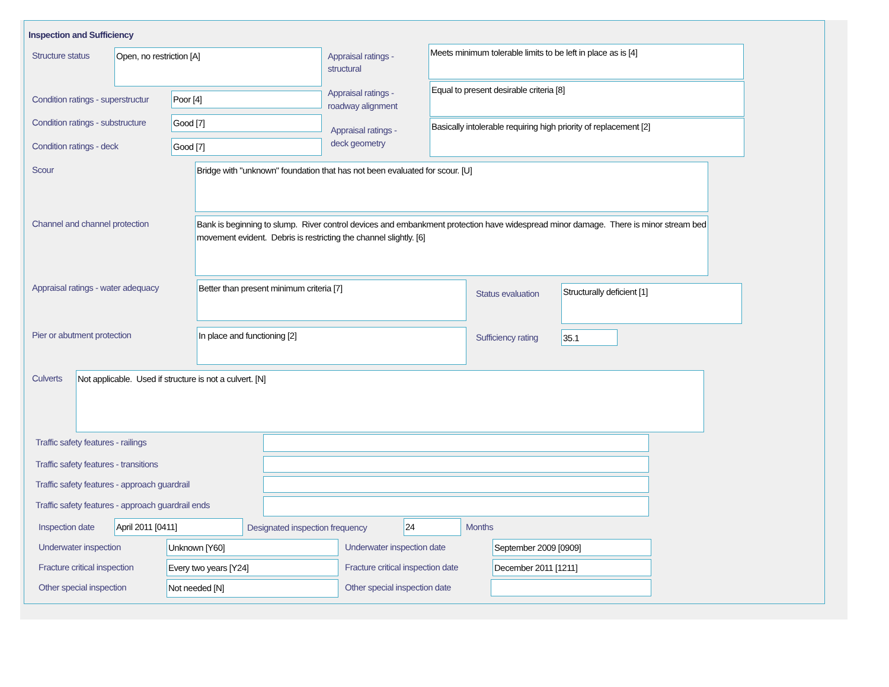Inspection and Sufficiency
Structure status Open, no restriction [A]
Appraisal ratings -
structural
Meets minimum tolerable limits to be left in place as is [4]
Condition ratings - superstructur
Poor [4]
Appraisal ratings -
roadway alignment
Equal to present desirable criteria [8]
Condition ratings - substructure
Good [7]
Appraisal ratings -
deck geometry
Basically intolerable requiring high priority of replacement [2]
Condition ratings - deck Good [7]
Scour Bridge with "unknown" foundation that has not been evaluated for scour. [U]
Channel and channel protection
Bank is beginning to slump. River control devices and embankment protection have widespread minor damage. There is minor stream bed movement evident. Debris is restricting the channel slightly. [6]
Appraisal ratings - water adequacy
Better than present minimum criteria [7]
Status evaluation
Structurally deficient [1]
Pier or abutment protection In place and functioning [2]
Sufficiency rating 35.1
Culverts Not applicable. Used if structure is not a culvert. [N]
Traffic safety features - railings
Traffic safety features - transitions
Traffic safety features - approach guardrail
Traffic safety features - approach guardrail ends
Inspection date April 2011 [0411]
Designated inspection frequency
24 Months
Underwater inspection Unknown [Y60] Underwater inspection date September 2009 [0909]
Fracture critical inspection Every two years [Y24]
Fracture critical inspection date
December 2011 [1211]
Other special inspection Not needed [N] Other special inspection date